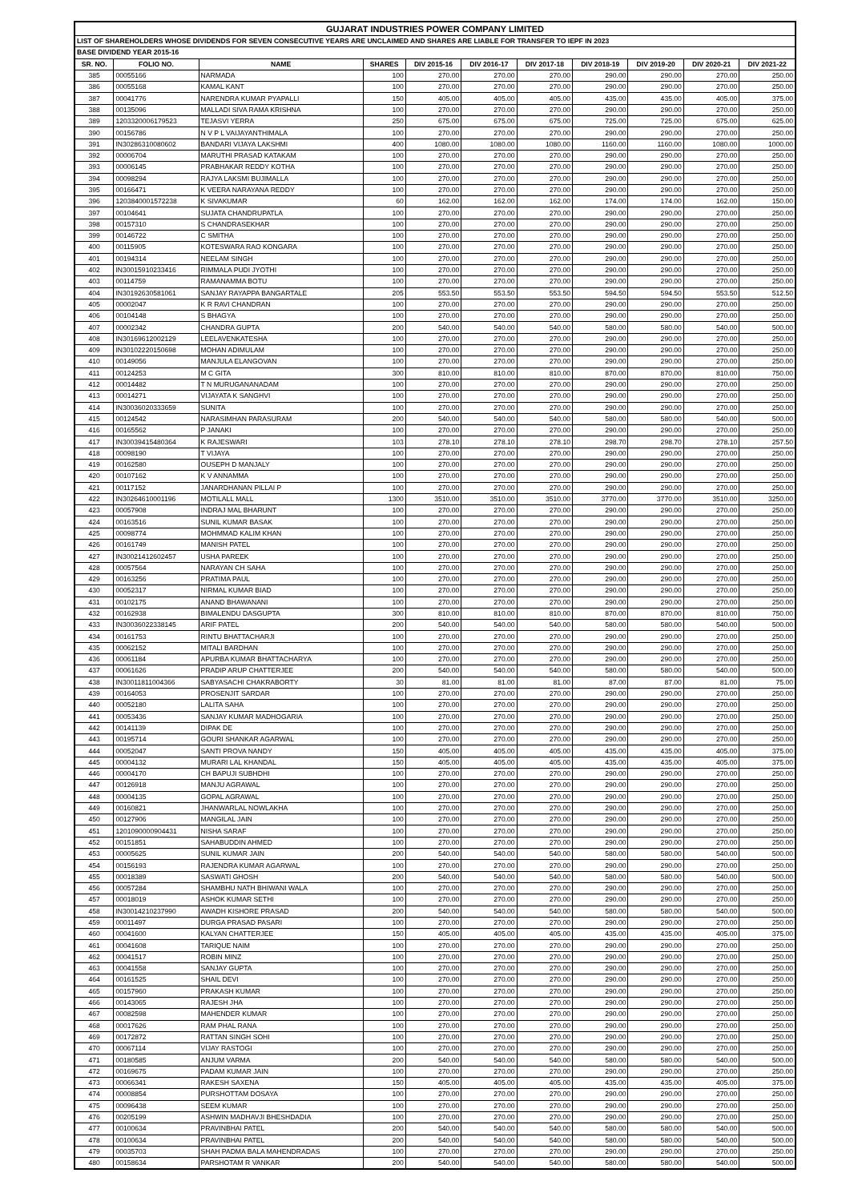| GUJARAT INDUSTRIES POWER COMPANY LIMITED | | | | | | | | | | |
| LIST OF SHAREHOLDERS WHOSE DIVIDENDS FOR SEVEN CONSECUTIVE YEARS ARE UNCLAIMED AND SHARES ARE LIABLE FOR TRANSFER TO IEPF IN 2023 | | | | | | | | | | |
| BASE DIVIDEND YEAR 2015-16 | | | | | | | | | | |
| SR. NO. | FOLIO NO. | NAME | SHARES | DIV 2015-16 | DIV 2016-17 | DIV 2017-18 | DIV 2018-19 | DIV 2019-20 | DIV 2020-21 | DIV 2021-22 |
| 385 | 00055166 | NARMADA | 100 | 270.00 | 270.00 | 270.00 | 290.00 | 290.00 | 270.00 | 250.00 |
| 386 | 00055168 | KAMAL KANT | 100 | 270.00 | 270.00 | 270.00 | 290.00 | 290.00 | 270.00 | 250.00 |
| 387 | 00041776 | NARENDRA KUMAR PYAPALLI | 150 | 405.00 | 405.00 | 405.00 | 435.00 | 435.00 | 405.00 | 375.00 |
| 388 | 00135096 | MALLADI SIVA RAMA KRISHNA | 100 | 270.00 | 270.00 | 270.00 | 290.00 | 290.00 | 270.00 | 250.00 |
| 389 | 1203320006179523 | TEJASVI YERRA | 250 | 675.00 | 675.00 | 675.00 | 725.00 | 725.00 | 675.00 | 625.00 |
| 390 | 00156786 | N V P L VAIJAYANTHIMALA | 100 | 270.00 | 270.00 | 270.00 | 290.00 | 290.00 | 270.00 | 250.00 |
| 391 | IN30286310080602 | BANDARI VIJAYA LAKSHMI | 400 | 1080.00 | 1080.00 | 1080.00 | 1160.00 | 1160.00 | 1080.00 | 1000.00 |
| 392 | 00006704 | MARUTHI PRASAD KATAKAM | 100 | 270.00 | 270.00 | 270.00 | 290.00 | 290.00 | 270.00 | 250.00 |
| 393 | 00006145 | PRABHAKAR REDDY KOTHA | 100 | 270.00 | 270.00 | 270.00 | 290.00 | 290.00 | 270.00 | 250.00 |
| 394 | 00098294 | RAJYA LAKSMI BUJIMALLA | 100 | 270.00 | 270.00 | 270.00 | 290.00 | 290.00 | 270.00 | 250.00 |
| 395 | 00166471 | K VEERA NARAYANA REDDY | 100 | 270.00 | 270.00 | 270.00 | 290.00 | 290.00 | 270.00 | 250.00 |
| 396 | 1203840001572238 | K SIVAKUMAR | 60 | 162.00 | 162.00 | 162.00 | 174.00 | 174.00 | 162.00 | 150.00 |
| 397 | 00104641 | SUJATA CHANDRUPATLA | 100 | 270.00 | 270.00 | 270.00 | 290.00 | 290.00 | 270.00 | 250.00 |
| 398 | 00157310 | S CHANDRASEKHAR | 100 | 270.00 | 270.00 | 270.00 | 290.00 | 290.00 | 270.00 | 250.00 |
| 399 | 00146722 | C SMITHA | 100 | 270.00 | 270.00 | 270.00 | 290.00 | 290.00 | 270.00 | 250.00 |
| 400 | 00115905 | KOTESWARA RAO KONGARA | 100 | 270.00 | 270.00 | 270.00 | 290.00 | 290.00 | 270.00 | 250.00 |
| 401 | 00194314 | NEELAM SINGH | 100 | 270.00 | 270.00 | 270.00 | 290.00 | 290.00 | 270.00 | 250.00 |
| 402 | IN30015910233416 | RIMMALA PUDI JYOTHI | 100 | 270.00 | 270.00 | 270.00 | 290.00 | 290.00 | 270.00 | 250.00 |
| 403 | 00114759 | RAMANAMMA BOTU | 100 | 270.00 | 270.00 | 270.00 | 290.00 | 290.00 | 270.00 | 250.00 |
| 404 | IN30192630581061 | SANJAY RAYAPPA BANGARTALE | 205 | 553.50 | 553.50 | 553.50 | 594.50 | 594.50 | 553.50 | 512.50 |
| 405 | 00002047 | K R RAVI CHANDRAN | 100 | 270.00 | 270.00 | 270.00 | 290.00 | 290.00 | 270.00 | 250.00 |
| 406 | 00104148 | S BHAGYA | 100 | 270.00 | 270.00 | 270.00 | 290.00 | 290.00 | 270.00 | 250.00 |
| 407 | 00002342 | CHANDRA GUPTA | 200 | 540.00 | 540.00 | 540.00 | 580.00 | 580.00 | 540.00 | 500.00 |
| 408 | IN30169612002129 | LEELAVENKATESHA | 100 | 270.00 | 270.00 | 270.00 | 290.00 | 290.00 | 270.00 | 250.00 |
| 409 | IN30102220150698 | MOHAN ADIMULAM | 100 | 270.00 | 270.00 | 270.00 | 290.00 | 290.00 | 270.00 | 250.00 |
| 410 | 00149056 | MANJULA ELANGOVAN | 100 | 270.00 | 270.00 | 270.00 | 290.00 | 290.00 | 270.00 | 250.00 |
| 411 | 00124253 | M C GITA | 300 | 810.00 | 810.00 | 810.00 | 870.00 | 870.00 | 810.00 | 750.00 |
| 412 | 00014482 | T N MURUGANANADAM | 100 | 270.00 | 270.00 | 270.00 | 290.00 | 290.00 | 270.00 | 250.00 |
| 413 | 00014271 | VIJAYATA K SANGHVI | 100 | 270.00 | 270.00 | 270.00 | 290.00 | 290.00 | 270.00 | 250.00 |
| 414 | IN30036020333659 | SUNITA | 100 | 270.00 | 270.00 | 270.00 | 290.00 | 290.00 | 270.00 | 250.00 |
| 415 | 00124542 | NARASIMHAN PARASURAM | 200 | 540.00 | 540.00 | 540.00 | 580.00 | 580.00 | 540.00 | 500.00 |
| 416 | 00165562 | P JANAKI | 100 | 270.00 | 270.00 | 270.00 | 290.00 | 290.00 | 270.00 | 250.00 |
| 417 | IN30039415480364 | K RAJESWARI | 103 | 278.10 | 278.10 | 278.10 | 298.70 | 298.70 | 278.10 | 257.50 |
| 418 | 00098190 | T VIJAYA | 100 | 270.00 | 270.00 | 270.00 | 290.00 | 290.00 | 270.00 | 250.00 |
| 419 | 00162580 | OUSEPH D MANJALY | 100 | 270.00 | 270.00 | 270.00 | 290.00 | 290.00 | 270.00 | 250.00 |
| 420 | 00107162 | K V ANNAMMA | 100 | 270.00 | 270.00 | 270.00 | 290.00 | 290.00 | 270.00 | 250.00 |
| 421 | 00117152 | JANARDHANAN PILLAI P | 100 | 270.00 | 270.00 | 270.00 | 290.00 | 290.00 | 270.00 | 250.00 |
| 422 | IN30264610001196 | MOTILALL MALL | 1300 | 3510.00 | 3510.00 | 3510.00 | 3770.00 | 3770.00 | 3510.00 | 3250.00 |
| 423 | 00057908 | INDRAJ MAL BHARUNT | 100 | 270.00 | 270.00 | 270.00 | 290.00 | 290.00 | 270.00 | 250.00 |
| 424 | 00163516 | SUNIL KUMAR BASAK | 100 | 270.00 | 270.00 | 270.00 | 290.00 | 290.00 | 270.00 | 250.00 |
| 425 | 00098774 | MOHMMAD KALIM KHAN | 100 | 270.00 | 270.00 | 270.00 | 290.00 | 290.00 | 270.00 | 250.00 |
| 426 | 00161749 | MANISH PATEL | 100 | 270.00 | 270.00 | 270.00 | 290.00 | 290.00 | 270.00 | 250.00 |
| 427 | IN30021412602457 | USHA PAREEK | 100 | 270.00 | 270.00 | 270.00 | 290.00 | 290.00 | 270.00 | 250.00 |
| 428 | 00057564 | NARAYAN CH SAHA | 100 | 270.00 | 270.00 | 270.00 | 290.00 | 290.00 | 270.00 | 250.00 |
| 429 | 00163256 | PRATIMA PAUL | 100 | 270.00 | 270.00 | 270.00 | 290.00 | 290.00 | 270.00 | 250.00 |
| 430 | 00052317 | NIRMAL KUMAR BIAD | 100 | 270.00 | 270.00 | 270.00 | 290.00 | 290.00 | 270.00 | 250.00 |
| 431 | 00102175 | ANAND BHAWANANI | 100 | 270.00 | 270.00 | 270.00 | 290.00 | 290.00 | 270.00 | 250.00 |
| 432 | 00162938 | BIMALENDU DASGUPTA | 300 | 810.00 | 810.00 | 810.00 | 870.00 | 870.00 | 810.00 | 750.00 |
| 433 | IN30036022338145 | ARIF PATEL | 200 | 540.00 | 540.00 | 540.00 | 580.00 | 580.00 | 540.00 | 500.00 |
| 434 | 00161753 | RINTU BHATTACHARJI | 100 | 270.00 | 270.00 | 270.00 | 290.00 | 290.00 | 270.00 | 250.00 |
| 435 | 00062152 | MITALI BARDHAN | 100 | 270.00 | 270.00 | 270.00 | 290.00 | 290.00 | 270.00 | 250.00 |
| 436 | 00061184 | APURBA KUMAR BHATTACHARYA | 100 | 270.00 | 270.00 | 270.00 | 290.00 | 290.00 | 270.00 | 250.00 |
| 437 | 00061626 | PRADIP ARUP CHATTERJEE | 200 | 540.00 | 540.00 | 540.00 | 580.00 | 580.00 | 540.00 | 500.00 |
| 438 | IN30011811004366 | SABYASACHI CHAKRABORTY | 30 | 81.00 | 81.00 | 81.00 | 87.00 | 87.00 | 81.00 | 75.00 |
| 439 | 00164053 | PROSENJIT SARDAR | 100 | 270.00 | 270.00 | 270.00 | 290.00 | 290.00 | 270.00 | 250.00 |
| 440 | 00052180 | LALITA SAHA | 100 | 270.00 | 270.00 | 270.00 | 290.00 | 290.00 | 270.00 | 250.00 |
| 441 | 00053436 | SANJAY KUMAR MADHOGARIA | 100 | 270.00 | 270.00 | 270.00 | 290.00 | 290.00 | 270.00 | 250.00 |
| 442 | 00141139 | DIPAK DE | 100 | 270.00 | 270.00 | 270.00 | 290.00 | 290.00 | 270.00 | 250.00 |
| 443 | 00195714 | GOURI SHANKAR AGARWAL | 100 | 270.00 | 270.00 | 270.00 | 290.00 | 290.00 | 270.00 | 250.00 |
| 444 | 00052047 | SANTI PROVA NANDY | 150 | 405.00 | 405.00 | 405.00 | 435.00 | 435.00 | 405.00 | 375.00 |
| 445 | 00004132 | MURARI LAL KHANDAL | 150 | 405.00 | 405.00 | 405.00 | 435.00 | 435.00 | 405.00 | 375.00 |
| 446 | 00004170 | CH BAPUJI SUBHDHI | 100 | 270.00 | 270.00 | 270.00 | 290.00 | 290.00 | 270.00 | 250.00 |
| 447 | 00126918 | MANJU AGRAWAL | 100 | 270.00 | 270.00 | 270.00 | 290.00 | 290.00 | 270.00 | 250.00 |
| 448 | 00004135 | GOPAL AGRAWAL | 100 | 270.00 | 270.00 | 270.00 | 290.00 | 290.00 | 270.00 | 250.00 |
| 449 | 00160821 | JHANWARLAL NOWLAKHA | 100 | 270.00 | 270.00 | 270.00 | 290.00 | 290.00 | 270.00 | 250.00 |
| 450 | 00127906 | MANGILAL JAIN | 100 | 270.00 | 270.00 | 270.00 | 290.00 | 290.00 | 270.00 | 250.00 |
| 451 | 1201090000904431 | NISHA SARAF | 100 | 270.00 | 270.00 | 270.00 | 290.00 | 290.00 | 270.00 | 250.00 |
| 452 | 00151851 | SAHABUDDIN AHMED | 100 | 270.00 | 270.00 | 270.00 | 290.00 | 290.00 | 270.00 | 250.00 |
| 453 | 00005625 | SUNIL KUMAR JAIN | 200 | 540.00 | 540.00 | 540.00 | 580.00 | 580.00 | 540.00 | 500.00 |
| 454 | 00156193 | RAJENDRA KUMAR AGARWAL | 100 | 270.00 | 270.00 | 270.00 | 290.00 | 290.00 | 270.00 | 250.00 |
| 455 | 00018389 | SASWATI GHOSH | 200 | 540.00 | 540.00 | 540.00 | 580.00 | 580.00 | 540.00 | 500.00 |
| 456 | 00057284 | SHAMBHU NATH BHIWANI WALA | 100 | 270.00 | 270.00 | 270.00 | 290.00 | 290.00 | 270.00 | 250.00 |
| 457 | 00018019 | ASHOK KUMAR SETHI | 100 | 270.00 | 270.00 | 270.00 | 290.00 | 290.00 | 270.00 | 250.00 |
| 458 | IN30014210237990 | AWADH KISHORE PRASAD | 200 | 540.00 | 540.00 | 540.00 | 580.00 | 580.00 | 540.00 | 500.00 |
| 459 | 00011497 | DURGA PRASAD PASARI | 100 | 270.00 | 270.00 | 270.00 | 290.00 | 290.00 | 270.00 | 250.00 |
| 460 | 00041600 | KALYAN CHATTERJEE | 150 | 405.00 | 405.00 | 405.00 | 435.00 | 435.00 | 405.00 | 375.00 |
| 461 | 00041608 | TARIQUE NAIM | 100 | 270.00 | 270.00 | 270.00 | 290.00 | 290.00 | 270.00 | 250.00 |
| 462 | 00041517 | ROBIN MINZ | 100 | 270.00 | 270.00 | 270.00 | 290.00 | 290.00 | 270.00 | 250.00 |
| 463 | 00041558 | SANJAY GUPTA | 100 | 270.00 | 270.00 | 270.00 | 290.00 | 290.00 | 270.00 | 250.00 |
| 464 | 00161525 | SHAIL DEVI | 100 | 270.00 | 270.00 | 270.00 | 290.00 | 290.00 | 270.00 | 250.00 |
| 465 | 00157960 | PRAKASH KUMAR | 100 | 270.00 | 270.00 | 270.00 | 290.00 | 290.00 | 270.00 | 250.00 |
| 466 | 00143065 | RAJESH JHA | 100 | 270.00 | 270.00 | 270.00 | 290.00 | 290.00 | 270.00 | 250.00 |
| 467 | 00082598 | MAHENDER KUMAR | 100 | 270.00 | 270.00 | 270.00 | 290.00 | 290.00 | 270.00 | 250.00 |
| 468 | 00017626 | RAM PHAL RANA | 100 | 270.00 | 270.00 | 270.00 | 290.00 | 290.00 | 270.00 | 250.00 |
| 469 | 00172872 | RATTAN SINGH SOHI | 100 | 270.00 | 270.00 | 270.00 | 290.00 | 290.00 | 270.00 | 250.00 |
| 470 | 00067114 | VIJAY RASTOGI | 100 | 270.00 | 270.00 | 270.00 | 290.00 | 290.00 | 270.00 | 250.00 |
| 471 | 00180585 | ANJUM VARMA | 200 | 540.00 | 540.00 | 540.00 | 580.00 | 580.00 | 540.00 | 500.00 |
| 472 | 00169675 | PADAM KUMAR JAIN | 100 | 270.00 | 270.00 | 270.00 | 290.00 | 290.00 | 270.00 | 250.00 |
| 473 | 00066341 | RAKESH SAXENA | 150 | 405.00 | 405.00 | 405.00 | 435.00 | 435.00 | 405.00 | 375.00 |
| 474 | 00008854 | PURSHOTTAM DOSAYA | 100 | 270.00 | 270.00 | 270.00 | 290.00 | 290.00 | 270.00 | 250.00 |
| 475 | 00096438 | SEEM KUMAR | 100 | 270.00 | 270.00 | 270.00 | 290.00 | 290.00 | 270.00 | 250.00 |
| 476 | 00205199 | ASHWIN MADHAVJI BHESHDADIA | 100 | 270.00 | 270.00 | 270.00 | 290.00 | 290.00 | 270.00 | 250.00 |
| 477 | 00100634 | PRAVINBHAI PATEL | 200 | 540.00 | 540.00 | 540.00 | 580.00 | 580.00 | 540.00 | 500.00 |
| 478 | 00100634 | PRAVINBHAI PATEL | 200 | 540.00 | 540.00 | 540.00 | 580.00 | 580.00 | 540.00 | 500.00 |
| 479 | 00035703 | SHAH PADMA BALA MAHENDRADAS | 100 | 270.00 | 270.00 | 270.00 | 290.00 | 290.00 | 270.00 | 250.00 |
| 480 | 00158634 | PARSHOTAM R VANKAR | 200 | 540.00 | 540.00 | 540.00 | 580.00 | 580.00 | 540.00 | 500.00 |